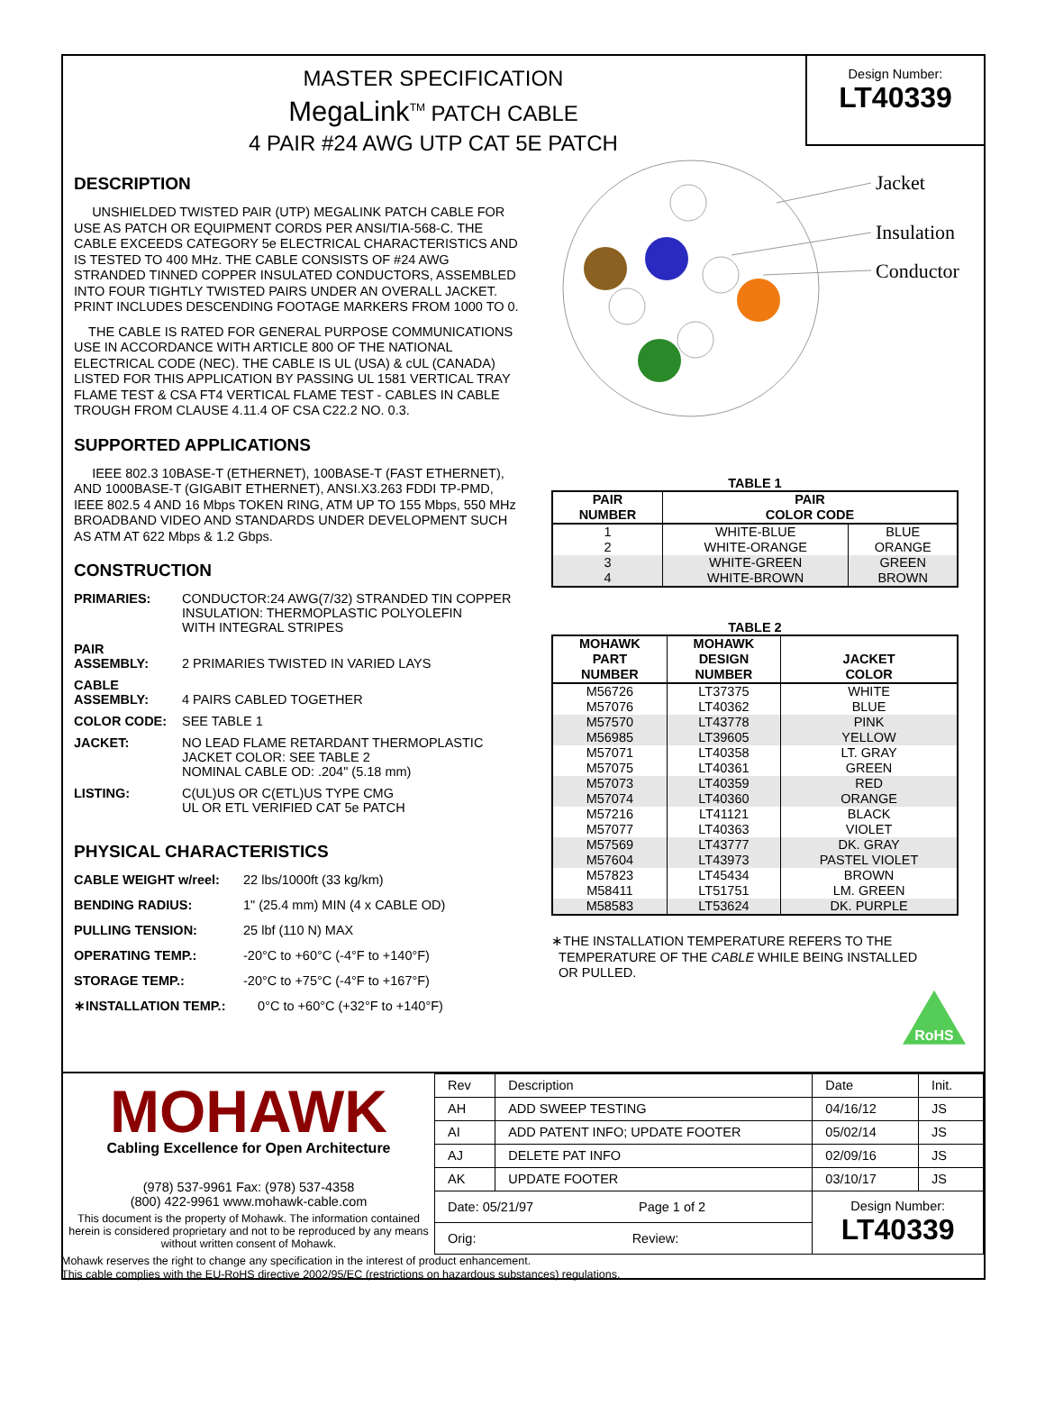MASTER SPECIFICATION
MegaLink<sup>TM</sup> PATCH CABLE
4 PAIR #24 AWG UTP CAT 5E PATCH
Design Number:
LT40339
DESCRIPTION
UNSHIELDED TWISTED PAIR (UTP) MEGALINK PATCH CABLE FOR USE AS PATCH OR EQUIPMENT CORDS PER ANSI/TIA-568-C. THE CABLE EXCEEDS CATEGORY 5e ELECTRICAL CHARACTERISTICS AND IS TESTED TO 400 MHz. THE CABLE CONSISTS OF #24 AWG STRANDED TINNED COPPER INSULATED CONDUCTORS, ASSEMBLED INTO FOUR TIGHTLY TWISTED PAIRS UNDER AN OVERALL JACKET. PRINT INCLUDES DESCENDING FOOTAGE MARKERS FROM 1000 TO 0.
THE CABLE IS RATED FOR GENERAL PURPOSE COMMUNICATIONS USE IN ACCORDANCE WITH ARTICLE 800 OF THE NATIONAL ELECTRICAL CODE (NEC). THE CABLE IS UL (USA) & cUL (CANADA) LISTED FOR THIS APPLICATION BY PASSING UL 1581 VERTICAL TRAY FLAME TEST & CSA FT4 VERTICAL FLAME TEST - CABLES IN CABLE TROUGH FROM CLAUSE 4.11.4 OF CSA C22.2 NO. 0.3.
SUPPORTED APPLICATIONS
IEEE 802.3 10BASE-T (ETHERNET), 100BASE-T (FAST ETHERNET), AND 1000BASE-T (GIGABIT ETHERNET), ANSI.X3.263 FDDI TP-PMD, IEEE 802.5 4 AND 16 Mbps TOKEN RING, ATM UP TO 155 Mbps, 550 MHz BROADBAND VIDEO AND STANDARDS UNDER DEVELOPMENT SUCH AS ATM AT 622 Mbps & 1.2 Gbps.
CONSTRUCTION
PRIMARIES: CONDUCTOR:24 AWG(7/32) STRANDED TIN COPPER
INSULATION: THERMOPLASTIC POLYOLEFIN
WITH INTEGRAL STRIPES
PAIR
ASSEMBLY:
2 PRIMARIES TWISTED IN VARIED LAYS
CABLE
ASSEMBLY:
4 PAIRS CABLED TOGETHER
COLOR CODE: SEE TABLE 1
JACKET: NO LEAD FLAME RETARDANT THERMOPLASTIC
JACKET COLOR: SEE TABLE 2
NOMINAL CABLE OD: .204" (5.18 mm)
LISTING: C(UL)US OR C(ETL)US TYPE CMG
UL OR ETL VERIFIED CAT 5e PATCH
PHYSICAL CHARACTERISTICS
CABLE WEIGHT w/reel: 22 lbs/1000ft (33 kg/km)
BENDING RADIUS: 1" (25.4 mm) MIN (4 x CABLE OD)
PULLING TENSION: 25 lbf (110 N) MAX
OPERATING TEMP.: -20°C to +60°C (-4°F to +140°F)
STORAGE TEMP.: -20°C to +75°C (-4°F to +167°F)
∗INSTALLATION TEMP.: 0°C to +60°C (+32°F to +140°F)
Jacket
Insulation
Conductor
TABLE 1
| PAIR NUMBER | PAIR COLOR CODE | |
| --- | --- | --- |
| 1 | WHITE-BLUE | BLUE |
| 2 | WHITE-ORANGE | ORANGE |
| 3 | WHITE-GREEN | GREEN |
| 4 | WHITE-BROWN | BROWN |
TABLE 2
| MOHAWK PART NUMBER | MOHAWK DESIGN NUMBER | JACKET COLOR |
| --- | --- | --- |
| M56726 | LT37375 | WHITE |
| M57076 | LT40362 | BLUE |
| M57570 | LT43778 | PINK |
| M56985 | LT39605 | YELLOW |
| M57071 | LT40358 | LT. GRAY |
| M57075 | LT40361 | GREEN |
| M57073 | LT40359 | RED |
| M57074 | LT40360 | ORANGE |
| M57216 | LT41121 | BLACK |
| M57077 | LT40363 | VIOLET |
| M57569 | LT43777 | DK. GRAY |
| M57604 | LT43973 | PASTEL VIOLET |
| M57823 | LT45434 | BROWN |
| M58411 | LT51751 | LM. GREEN |
| M58583 | LT53624 | DK. PURPLE |
∗THE INSTALLATION TEMPERATURE REFERS TO THE
TEMPERATURE OF THE CABLE WHILE BEING INSTALLED
OR PULLED.
RoHS
MOHAWK
Cabling Excellence for Open Architecture
(978) 537-9961 Fax: (978) 537-4358
(800) 422-9961 www.mohawk-cable.com
This document is the property of Mohawk. The information contained herein is considered proprietary and not to be reproduced by any means without written consent of Mohawk.
| Rev | Description | Date | Init. |
| AH | ADD SWEEP TESTING | 04/16/12 | JS |
| AI | ADD PATENT INFO; UPDATE FOOTER | 05/02/14 | JS |
| AJ | DELETE PAT INFO | 02/09/16 | JS |
| AK | UPDATE FOOTER | 03/10/17 | JS |
| Date: 05/21/97 Page 1 of 2 | | Design Number: LT40339 | |
| Orig: Review: | | | |
Mohawk reserves the right to change any specification in the interest of product enhancement.
This cable complies with the EU-RoHS directive 2002/95/EC (restrictions on hazardous substances) regulations.